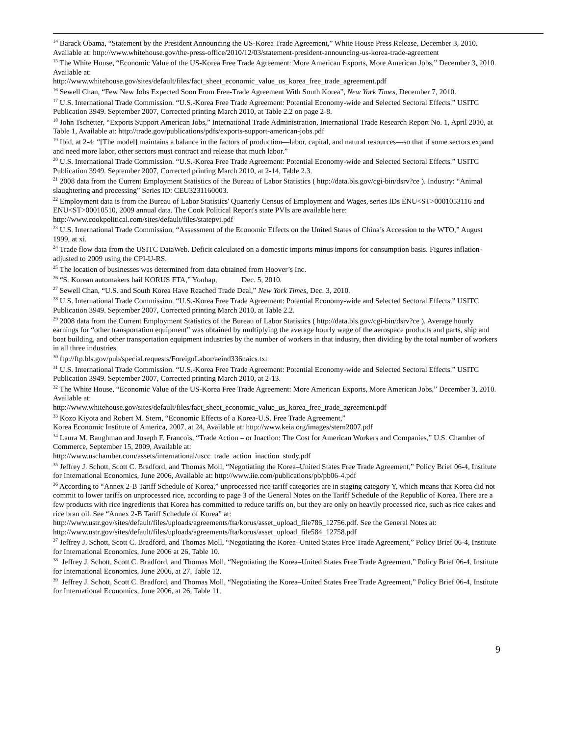<sup>14</sup> Barack Obama, “Statement by the President Announcing the US-Korea Trade Agreement,” White House Press Release, December 3, 2010. Available at: http://www.whitehouse.gov/the-press-office/2010/12/03/statement-president-announcing-us-korea-trade-agreement
<sup>15</sup> The White House, “Economic Value of the US-Korea Free Trade Agreement: More American Exports, More American Jobs,” December 3, 2010. Available at:
http://www.whitehouse.gov/sites/default/files/fact_sheet_economic_value_us_korea_free_trade_agreement.pdf
<sup>16</sup> Sewell Chan, “Few New Jobs Expected Soon From Free-Trade Agreement With South Korea”, New York Times, December 7, 2010.
<sup>17</sup> U.S. International Trade Commission. “U.S.-Korea Free Trade Agreement: Potential Economy-wide and Selected Sectoral Effects.” USITC Publication 3949. September 2007, Corrected printing March 2010, at Table 2.2 on page 2-8.
<sup>18</sup> John Tschetter, “Exports Support American Jobs,” International Trade Administration, International Trade Research Report No. 1, April 2010, at Table 1, Available at: http://trade.gov/publications/pdfs/exports-support-american-jobs.pdf
<sup>19</sup> Ibid, at 2-4: “[The model] maintains a balance in the factors of production—labor, capital, and natural resources—so that if some sectors expand and need more labor, other sectors must contract and release that much labor.”
<sup>20</sup> U.S. International Trade Commission. “U.S.-Korea Free Trade Agreement: Potential Economy-wide and Selected Sectoral Effects.” USITC Publication 3949. September 2007, Corrected printing March 2010, at 2-14, Table 2.3.
<sup>21</sup> 2008 data from the Current Employment Statistics of the Bureau of Labor Statistics ( http://data.bls.gov/cgi-bin/dsrv?ce ). Industry: “Animal slaughtering and processing” Series ID: CEU3231160003.
<sup>22</sup> Employment data is from the Bureau of Labor Statistics' Quarterly Census of Employment and Wages, series IDs ENU<ST>0001053116 and ENU<ST>00010510, 2009 annual data. The Cook Political Report's state PVIs are available here: http://www.cookpolitical.com/sites/default/files/statepvi.pdf
<sup>23</sup> U.S. International Trade Commission, “Assessment of the Economic Effects on the United States of China’s Accession to the WTO,” August 1999, at xi.
<sup>24</sup> Trade flow data from the USITC DataWeb. Deficit calculated on a domestic imports minus imports for consumption basis. Figures inflation-adjusted to 2009 using the CPI-U-RS.
<sup>25</sup> The location of businesses was determined from data obtained from Hoover’s Inc.
<sup>26</sup> “S. Korean automakers hail KORUS FTA,” Yonhap, Dec. 5, 2010.
<sup>27</sup> Sewell Chan, “U.S. and South Korea Have Reached Trade Deal,” New York Times, Dec. 3, 2010.
<sup>28</sup> U.S. International Trade Commission. “U.S.-Korea Free Trade Agreement: Potential Economy-wide and Selected Sectoral Effects.” USITC Publication 3949. September 2007, Corrected printing March 2010, at Table 2.2.
<sup>29</sup> 2008 data from the Current Employment Statistics of the Bureau of Labor Statistics ( http://data.bls.gov/cgi-bin/dsrv?ce ). Average hourly earnings for “other transportation equipment” was obtained by multiplying the average hourly wage of the aerospace products and parts, ship and boat building, and other transportation equipment industries by the number of workers in that industry, then dividing by the total number of workers in all three industries.
<sup>30</sup> ftp://ftp.bls.gov/pub/special.requests/ForeignLabor/aeind336naics.txt
<sup>31</sup> U.S. International Trade Commission. “U.S.-Korea Free Trade Agreement: Potential Economy-wide and Selected Sectoral Effects.” USITC Publication 3949. September 2007, Corrected printing March 2010, at 2-13.
<sup>32</sup> The White House, “Economic Value of the US-Korea Free Trade Agreement: More American Exports, More American Jobs,” December 3, 2010. Available at:
http://www.whitehouse.gov/sites/default/files/fact_sheet_economic_value_us_korea_free_trade_agreement.pdf
<sup>33</sup> Kozo Kiyota and Robert M. Stern, “Economic Effects of a Korea-U.S. Free Trade Agreement,”
Korea Economic Institute of America, 2007, at 24, Available at: http://www.keia.org/images/stern2007.pdf
<sup>34</sup> Laura M. Baughman and Joseph F. Francois, “Trade Action – or Inaction: The Cost for American Workers and Companies,” U.S. Chamber of Commerce, September 15, 2009, Available at:
http://www.uschamber.com/assets/international/uscc_trade_action_inaction_study.pdf
<sup>35</sup> Jeffrey J. Schott, Scott C. Bradford, and Thomas Moll, “Negotiating the Korea–United States Free Trade Agreement,” Policy Brief 06-4, Institute for International Economics, June 2006, Available at: http://www.iie.com/publications/pb/pb06-4.pdf
<sup>36</sup> According to “Annex 2-B Tariff Schedule of Korea,” unprocessed rice tariff categories are in staging category Y, which means that Korea did not commit to lower tariffs on unprocessed rice, according to page 3 of the General Notes on the Tariff Schedule of the Republic of Korea. There are a few products with rice ingredients that Korea has committed to reduce tariffs on, but they are only on heavily processed rice, such as rice cakes and rice bran oil. See “Annex 2-B Tariff Schedule of Korea” at: http://www.ustr.gov/sites/default/files/uploads/agreements/fta/korus/asset_upload_file786_12756.pdf. See the General Notes at: http://www.ustr.gov/sites/default/files/uploads/agreements/fta/korus/asset_upload_file584_12758.pdf
<sup>37</sup> Jeffrey J. Schott, Scott C. Bradford, and Thomas Moll, “Negotiating the Korea–United States Free Trade Agreement,” Policy Brief 06-4, Institute for International Economics, June 2006 at 26, Table 10.
<sup>38</sup> Jeffrey J. Schott, Scott C. Bradford, and Thomas Moll, “Negotiating the Korea–United States Free Trade Agreement,” Policy Brief 06-4, Institute for International Economics, June 2006, at 27, Table 12.
<sup>39</sup> Jeffrey J. Schott, Scott C. Bradford, and Thomas Moll, “Negotiating the Korea–United States Free Trade Agreement,” Policy Brief 06-4, Institute for International Economics, June 2006, at 26, Table 11.
9